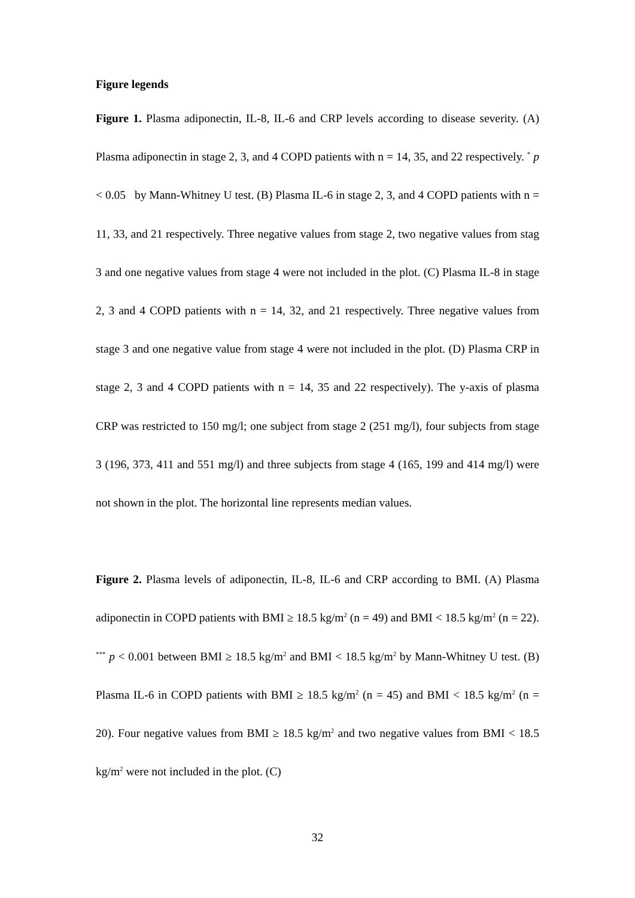Figure legends
Figure 1. Plasma adiponectin, IL-8, IL-6 and CRP levels according to disease severity. (A) Plasma adiponectin in stage 2, 3, and 4 COPD patients with n = 14, 35, and 22 respectively. <sup>*</sup> p < 0.05 by Mann-Whitney U test. (B) Plasma IL-6 in stage 2, 3, and 4 COPD patients with n = 11, 33, and 21 respectively. Three negative values from stage 2, two negative values from stag 3 and one negative values from stage 4 were not included in the plot. (C) Plasma IL-8 in stage 2, 3 and 4 COPD patients with n = 14, 32, and 21 respectively. Three negative values from stage 3 and one negative value from stage 4 were not included in the plot. (D) Plasma CRP in stage 2, 3 and 4 COPD patients with n = 14, 35 and 22 respectively). The y-axis of plasma CRP was restricted to 150 mg/l; one subject from stage 2 (251 mg/l), four subjects from stage 3 (196, 373, 411 and 551 mg/l) and three subjects from stage 4 (165, 199 and 414 mg/l) were not shown in the plot. The horizontal line represents median values.
Figure 2. Plasma levels of adiponectin, IL-8, IL-6 and CRP according to BMI. (A) Plasma adiponectin in COPD patients with BMI ≥ 18.5 kg/m<sup>2</sup> (n = 49) and BMI < 18.5 kg/m<sup>2</sup> (n = 22). <sup>***</sup> p < 0.001 between BMI ≥ 18.5 kg/m<sup>2</sup> and BMI < 18.5 kg/m<sup>2</sup> by Mann-Whitney U test. (B) Plasma IL-6 in COPD patients with BMI ≥ 18.5 kg/m<sup>2</sup> (n = 45) and BMI < 18.5 kg/m<sup>2</sup> (n = 20). Four negative values from BMI ≥ 18.5 kg/m<sup>2</sup> and two negative values from BMI < 18.5 kg/m<sup>2</sup> were not included in the plot. (C)
32